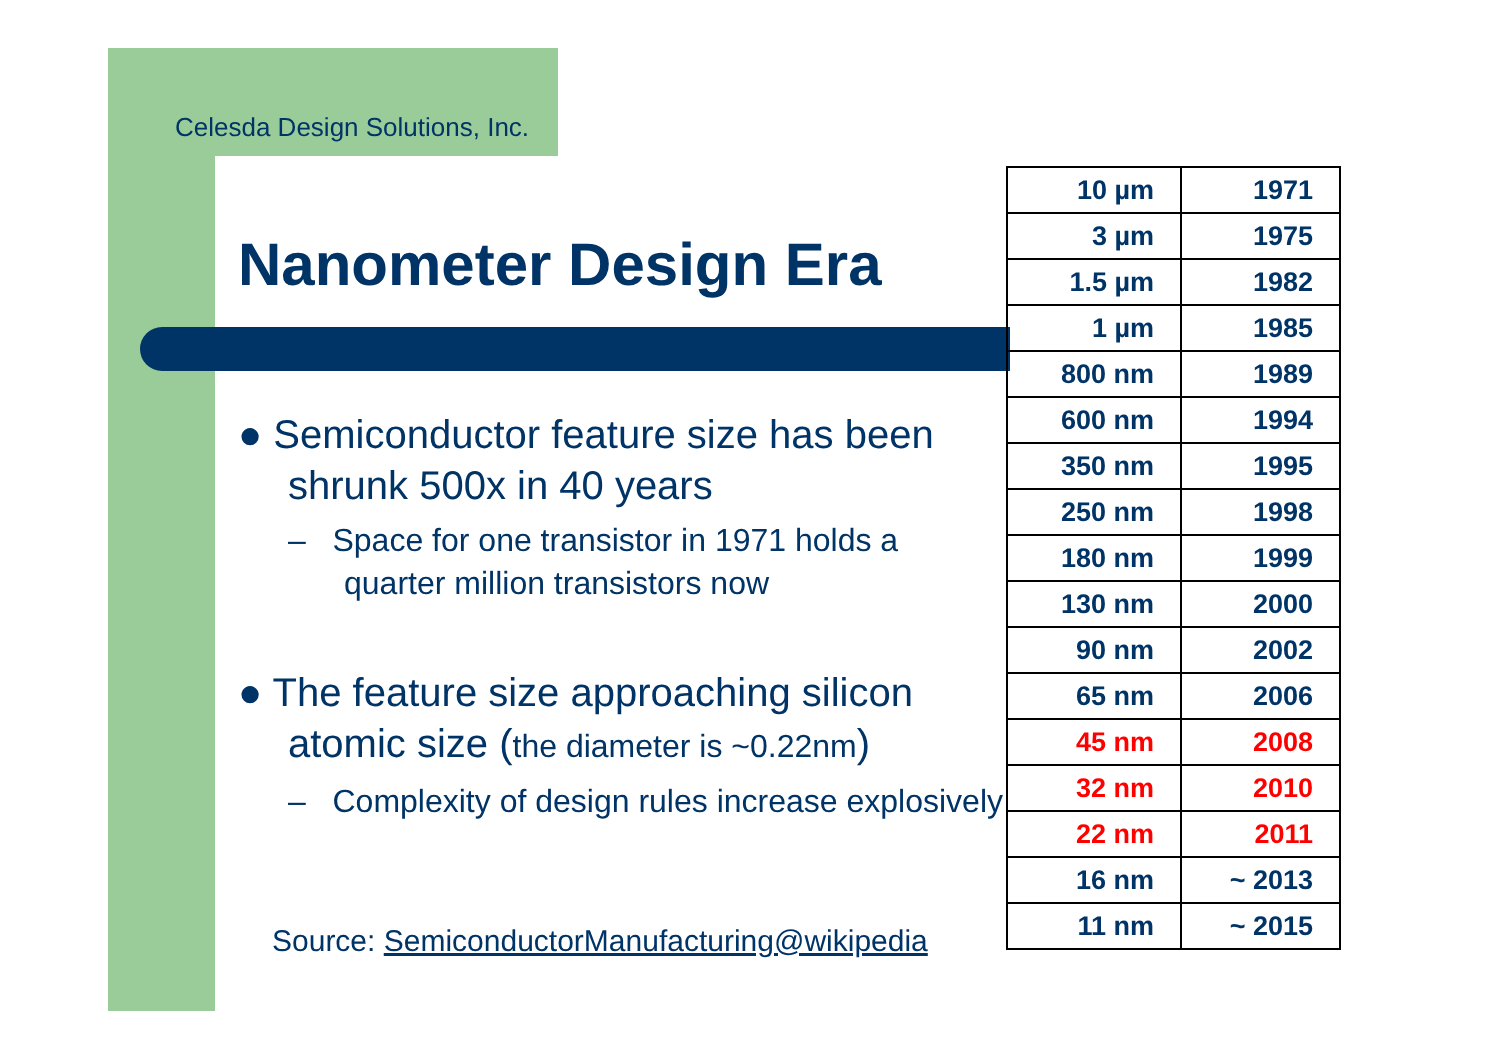Celesda Design Solutions, Inc.
Nanometer Design Era
● Semiconductor feature size has been shrunk 500x in 40 years
– Space for one transistor in 1971 holds a quarter million transistors now
● The feature size approaching silicon atomic size (the diameter is ~0.22nm)
– Complexity of design rules increase explosively
Source: SemiconductorManufacturing@wikipedia
| 10 µm | 1971 |
| 3 µm | 1975 |
| 1.5 µm | 1982 |
| 1 µm | 1985 |
| 800 nm | 1989 |
| 600 nm | 1994 |
| 350 nm | 1995 |
| 250 nm | 1998 |
| 180 nm | 1999 |
| 130 nm | 2000 |
| 90 nm | 2002 |
| 65 nm | 2006 |
| 45 nm | 2008 |
| 32 nm | 2010 |
| 22 nm | 2011 |
| 16 nm | ~ 2013 |
| 11 nm | ~ 2015 |